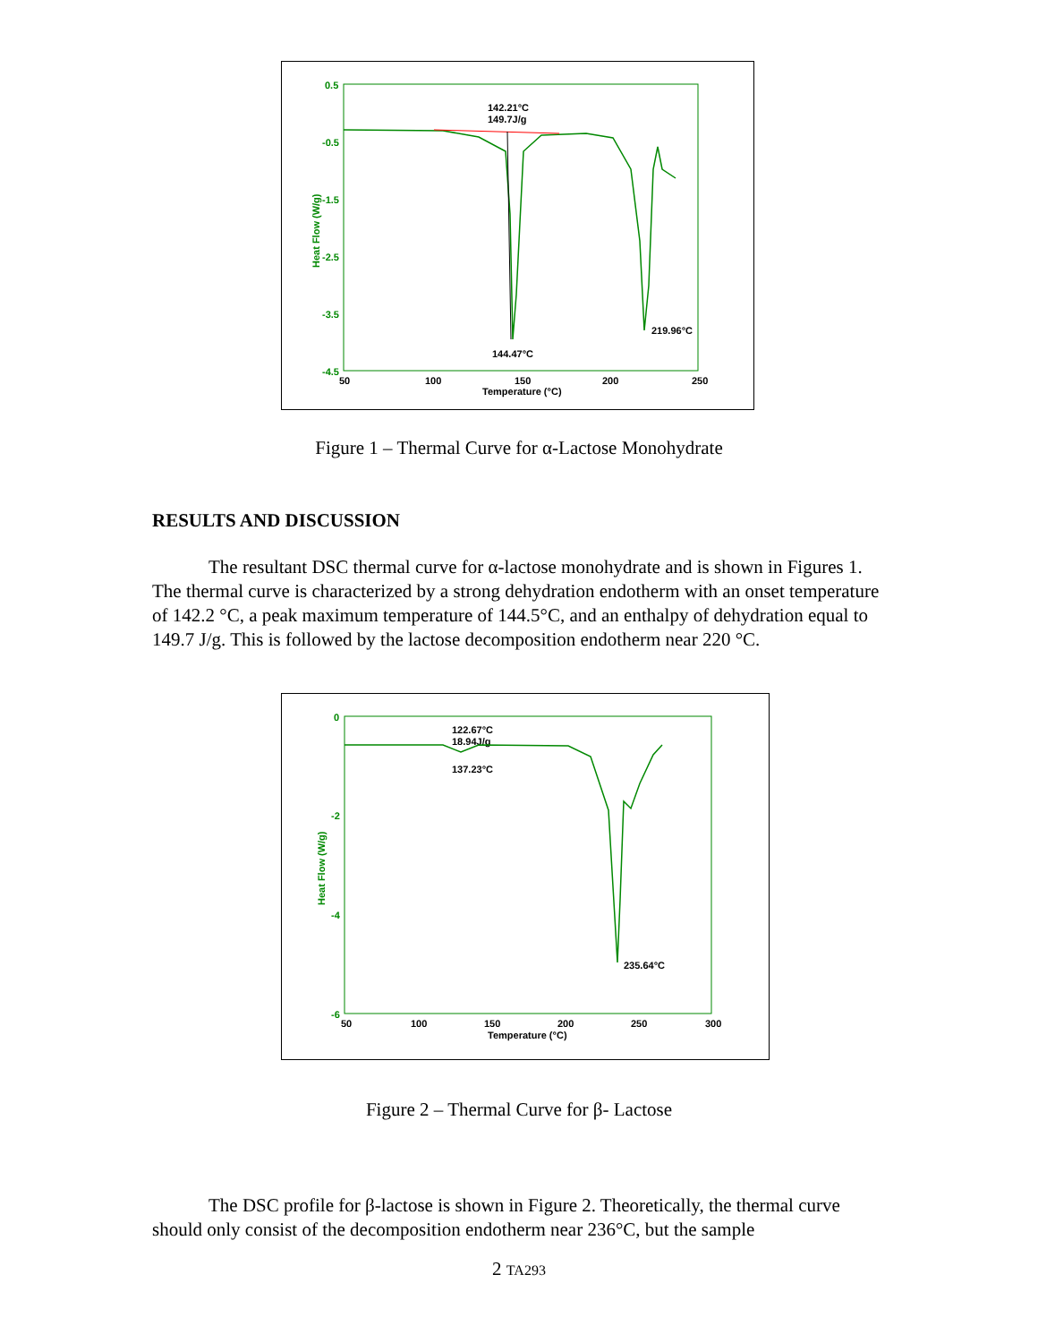0.5
-0.5
-1.5
-2.5
-3.5
-4.5
Heat Flow (W/g)
50
100
150
200
250
Temperature (°C)
142.21°C
149.7J/g
144.47°C
219.96°C
Figure 1 – Thermal Curve for α-Lactose Monohydrate
RESULTS AND DISCUSSION
The resultant DSC thermal curve for α-lactose monohydrate and is shown in Figures 1. The thermal curve is characterized by a strong dehydration endotherm with an onset temperature of 142.2 °C, a peak maximum temperature of 144.5°C, and an enthalpy of dehydration equal to 149.7 J/g. This is followed by the lactose decomposition endotherm near 220 °C.
0
-2
-4
-6
Heat Flow (W/g)
50
100
150
200
250
300
Temperature (°C)
122.67°C
18.94J/g
137.23°C
235.64°C
Figure 2 – Thermal Curve for β- Lactose
The DSC profile for β-lactose is shown in Figure 2. Theoretically, the thermal curve should only consist of the decomposition endotherm near 236°C, but the sample
2 TA293